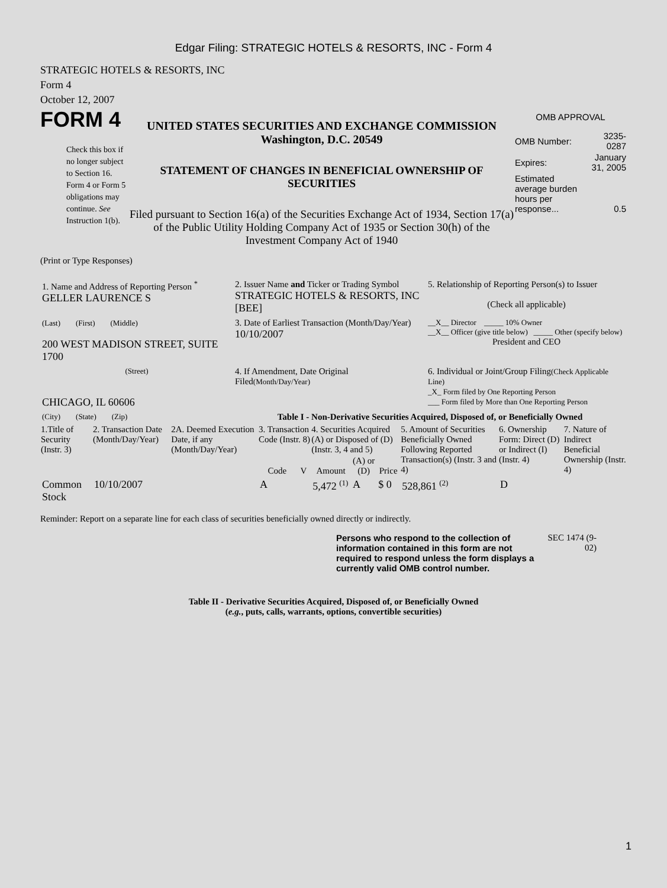Edgar Filing: STRATEGIC HOTELS & RESORTS, INC - Form 4
STRATEGIC HOTELS & RESORTS, INC
Form 4
October 12, 2007
FORM 4
Check this box if no longer subject to Section 16. Form 4 or Form 5 obligations may continue. See Instruction 1(b).
UNITED STATES SECURITIES AND EXCHANGE COMMISSION
Washington, D.C. 20549
STATEMENT OF CHANGES IN BENEFICIAL OWNERSHIP OF SECURITIES
Filed pursuant to Section 16(a) of the Securities Exchange Act of 1934, Section 17(a) of the Public Utility Holding Company Act of 1935 or Section 30(h) of the Investment Company Act of 1940
OMB APPROVAL
| OMB Number: | 3235-0287 |
| Expires: | January 31, 2005 |
| Estimated average burden hours per response... | 0.5 |
(Print or Type Responses)
| 1. Name and Address of Reporting Person <sup>*</sup> GELLER LAURENCE S | 2. Issuer Name and Ticker or Trading Symbol STRATEGIC HOTELS & RESORTS, INC [BEE] | 5. Relationship of Reporting Person(s) to Issuer (Check all applicable) |
| (Last) (First) (Middle) 200 WEST MADISON STREET, SUITE 1700 | 3. Date of Earliest Transaction (Month/Day/Year) 10/10/2007 | __X__ Director _____ 10% Owner __X__ Officer (give title below) _____ Other (specify below) President and CEO |
| (Street) CHICAGO, IL 60606 | 4. If Amendment, Date Original Filed (Month/Day/Year) | 6. Individual or Joint/Group Filing (Check Applicable Line) _X_ Form filed by One Reporting Person ___ Form filed by More than One Reporting Person |
| (City) (State) (Zip) | Table I - Non-Derivative Securities Acquired, Disposed of, or Beneficially Owned | |
| 1.Title of Security (Instr. 3) | 2. Transaction Date (Month/Day/Year) | 2A. Deemed Execution Date, if any (Month/Day/Year) | 3. Transaction Code (Instr. 8) | | 4. Securities Acquired (A) or Disposed of (D) (Instr. 3, 4 and 5) | | | 5. Amount of Securities Beneficially Owned Following Reported Transaction(s) (Instr. 3 and 4) | 6. Ownership Form: Direct (D) or Indirect (I) (Instr. 4) | 7. Nature of Indirect Beneficial Ownership (Instr. 4) |
| --- | --- | --- | --- | --- | --- | --- | --- | --- | --- | --- |
| | | | Code | V | Amount | (A) or (D) | Price | | | |
| Common Stock | 10/10/2007 | | A | | 5,472 <sup>(1)</sup> | A | $ 0 | 528,861 <sup>(2)</sup> | D | |
Reminder: Report on a separate line for each class of securities beneficially owned directly or indirectly.
Persons who respond to the collection of information contained in this form are not required to respond unless the form displays a currently valid OMB control number.
SEC 1474 (9-02)
Table II - Derivative Securities Acquired, Disposed of, or Beneficially Owned
(e.g., puts, calls, warrants, options, convertible securities)
1